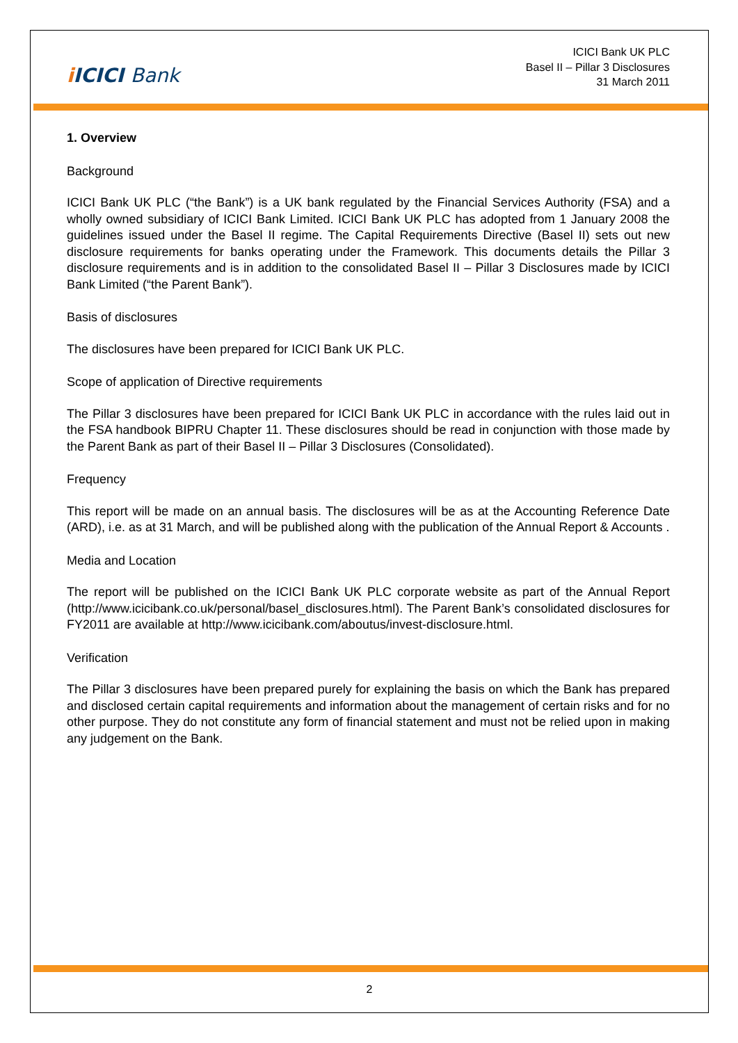i ICICI Bank
ICICI Bank UK PLC
Basel II – Pillar 3 Disclosures
31 March 2011
1. Overview
Background
ICICI Bank UK PLC (“the Bank”) is a UK bank regulated by the Financial Services Authority (FSA) and a wholly owned subsidiary of ICICI Bank Limited. ICICI Bank UK PLC has adopted from 1 January 2008 the guidelines issued under the Basel II regime. The Capital Requirements Directive (Basel II) sets out new disclosure requirements for banks operating under the Framework. This documents details the Pillar 3 disclosure requirements and is in addition to the consolidated Basel II – Pillar 3 Disclosures made by ICICI Bank Limited (“the Parent Bank”).
Basis of disclosures
The disclosures have been prepared for ICICI Bank UK PLC.
Scope of application of Directive requirements
The Pillar 3 disclosures have been prepared for ICICI Bank UK PLC in accordance with the rules laid out in the FSA handbook BIPRU Chapter 11. These disclosures should be read in conjunction with those made by the Parent Bank as part of their Basel II – Pillar 3 Disclosures (Consolidated).
Frequency
This report will be made on an annual basis. The disclosures will be as at the Accounting Reference Date (ARD), i.e. as at 31 March, and will be published along with the publication of the Annual Report & Accounts .
Media and Location
The report will be published on the ICICI Bank UK PLC corporate website as part of the Annual Report (http://www.icicibank.co.uk/personal/basel_disclosures.html). The Parent Bank’s consolidated disclosures for FY2011 are available at http://www.icicibank.com/aboutus/invest-disclosure.html.
Verification
The Pillar 3 disclosures have been prepared purely for explaining the basis on which the Bank has prepared and disclosed certain capital requirements and information about the management of certain risks and for no other purpose. They do not constitute any form of financial statement and must not be relied upon in making any judgement on the Bank.
2